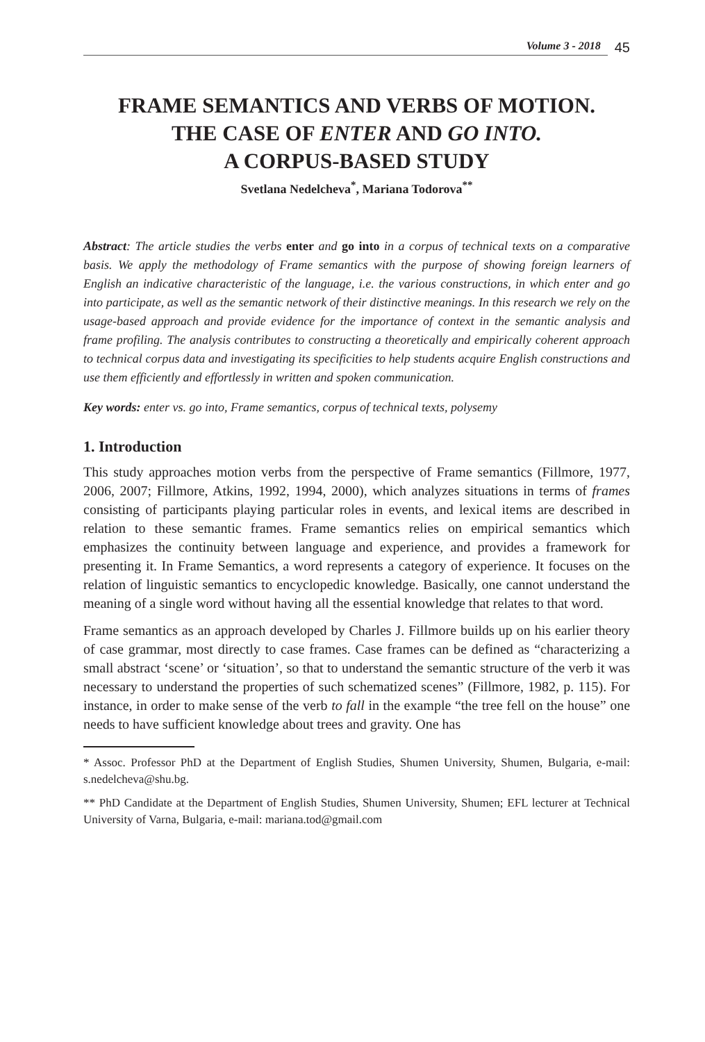Volume 3 - 2018 45
FRAME SEMANTICS AND VERBS OF MOTION.
THE CASE OF ENTER AND GO INTO.
A CORPUS-BASED STUDY
Svetlana Nedelcheva<sup>*</sup>, Mariana Todorova<sup>**</sup>
Abstract: The article studies the verbs enter and go into in a corpus of technical texts on a comparative basis. We apply the methodology of Frame semantics with the purpose of showing foreign learners of English an indicative characteristic of the language, i.e. the various constructions, in which enter and go into participate, as well as the semantic network of their distinctive meanings. In this research we rely on the usage-based approach and provide evidence for the importance of context in the semantic analysis and frame profiling. The analysis contributes to constructing a theoretically and empirically coherent approach to technical corpus data and investigating its specificities to help students acquire English constructions and use them efficiently and effortlessly in written and spoken communication.
Key words: enter vs. go into, Frame semantics, corpus of technical texts, polysemy
1. Introduction
This study approaches motion verbs from the perspective of Frame semantics (Fillmore, 1977, 2006, 2007; Fillmore, Atkins, 1992, 1994, 2000), which analyzes situations in terms of frames consisting of participants playing particular roles in events, and lexical items are described in relation to these semantic frames. Frame semantics relies on empirical semantics which emphasizes the continuity between language and experience, and provides a framework for presenting it. In Frame Semantics, a word represents a category of experience. It focuses on the relation of linguistic semantics to encyclopedic knowledge. Basically, one cannot understand the meaning of a single word without having all the essential knowledge that relates to that word.
Frame semantics as an approach developed by Charles J. Fillmore builds up on his earlier theory of case grammar, most directly to case frames. Case frames can be defined as “characterizing a small abstract ‘scene’ or ‘situation’, so that to understand the semantic structure of the verb it was necessary to understand the properties of such schematized scenes” (Fillmore, 1982, p. 115). For instance, in order to make sense of the verb to fall in the example “the tree fell on the house” one needs to have sufficient knowledge about trees and gravity. One has
* Assoc. Professor PhD at the Department of English Studies, Shumen University, Shumen, Bulgaria, e-mail: s.nedelcheva@shu.bg.
** PhD Candidate at the Department of English Studies, Shumen University, Shumen; EFL lecturer at Technical University of Varna, Bulgaria, e-mail: mariana.tod@gmail.com